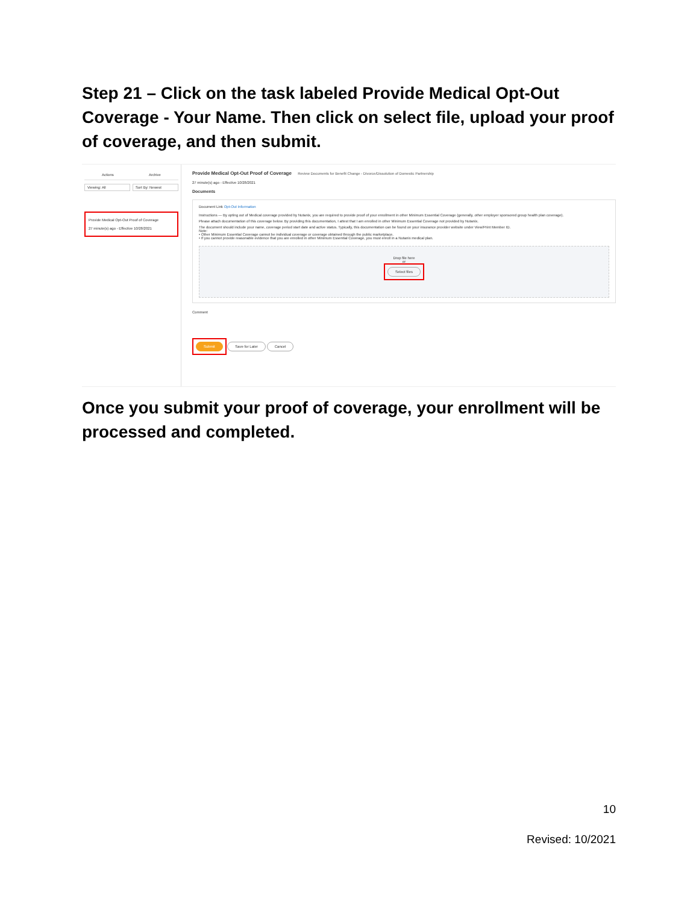Step 21 – Click on the task labeled Provide Medical Opt-Out Coverage - Your Name. Then click on select file, upload your proof of coverage, and then submit.
Actions Archive
Viewing: All Sort By: Newest
Provide Medical Opt-Out Proof of Coverage
27 minute(s) ago - Effective 10/28/2021
Provide Medical Opt-Out Proof of Coverage Review Documents for Benefit Change - Divorce/Dissolution of Domestic Partnership
27 minute(s) ago - Effective 10/28/2021
Documents
Document Link Opt-Out Information
Instructions — By opting out of Medical coverage provided by Nutanix, you are required to provide proof of your enrollment in other Minimum Essential Coverage (generally, other employer sponsored group health plan coverage).
Please attach documentation of this coverage below. By providing this documentation, I attest that I am enrolled in other Minimum Essential Coverage not provided by Nutanix.
The document should include your name, coverage period start date and active status. Typically, this documentation can be found on your insurance provider website under View/Print Member ID.
Note:
• Other Minimum Essential Coverage cannot be individual coverage or coverage obtained through the public marketplace.
• If you cannot provide reasonable evidence that you are enrolled in other Minimum Essential Coverage, you must enroll in a Nutanix medical plan.
Drop file here
or
Select files
Comment
Submit Save for Later Cancel
Once you submit your proof of coverage, your enrollment will be processed and completed.
10
Revised: 10/2021